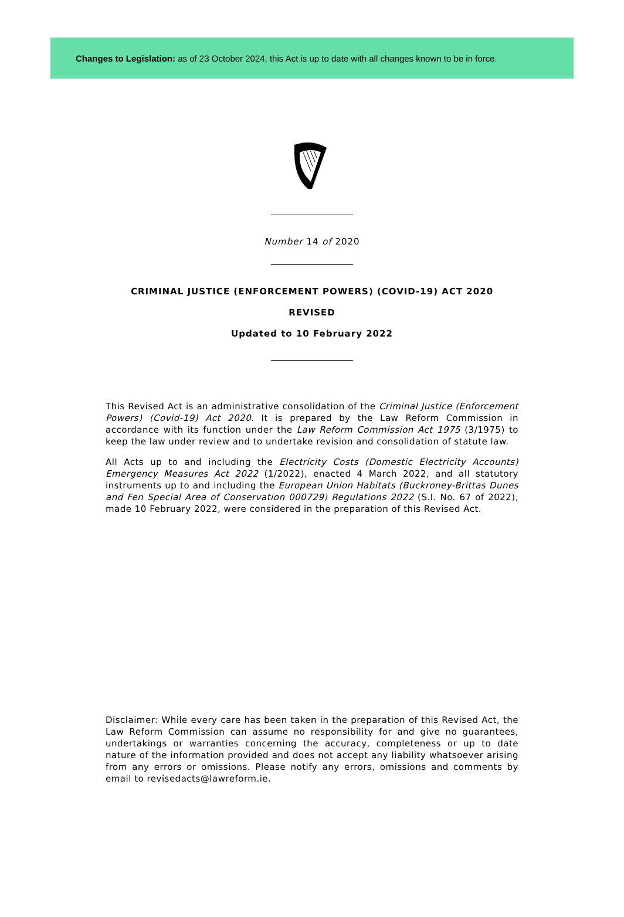Changes to Legislation: as of 23 October 2024, this Act is up to date with all changes known to be in force.
Number 14 of 2020
CRIMINAL JUSTICE (ENFORCEMENT POWERS) (COVID-19) ACT 2020
REVISED
Updated to 10 February 2022
This Revised Act is an administrative consolidation of the Criminal Justice (Enforcement Powers) (Covid-19) Act 2020. It is prepared by the Law Reform Commission in accordance with its function under the Law Reform Commission Act 1975 (3/1975) to keep the law under review and to undertake revision and consolidation of statute law.
All Acts up to and including the Electricity Costs (Domestic Electricity Accounts) Emergency Measures Act 2022 (1/2022), enacted 4 March 2022, and all statutory instruments up to and including the European Union Habitats (Buckroney-Brittas Dunes and Fen Special Area of Conservation 000729) Regulations 2022 (S.I. No. 67 of 2022), made 10 February 2022, were considered in the preparation of this Revised Act.
Disclaimer: While every care has been taken in the preparation of this Revised Act, the Law Reform Commission can assume no responsibility for and give no guarantees, undertakings or warranties concerning the accuracy, completeness or up to date nature of the information provided and does not accept any liability whatsoever arising from any errors or omissions. Please notify any errors, omissions and comments by email to revisedacts@lawreform.ie.